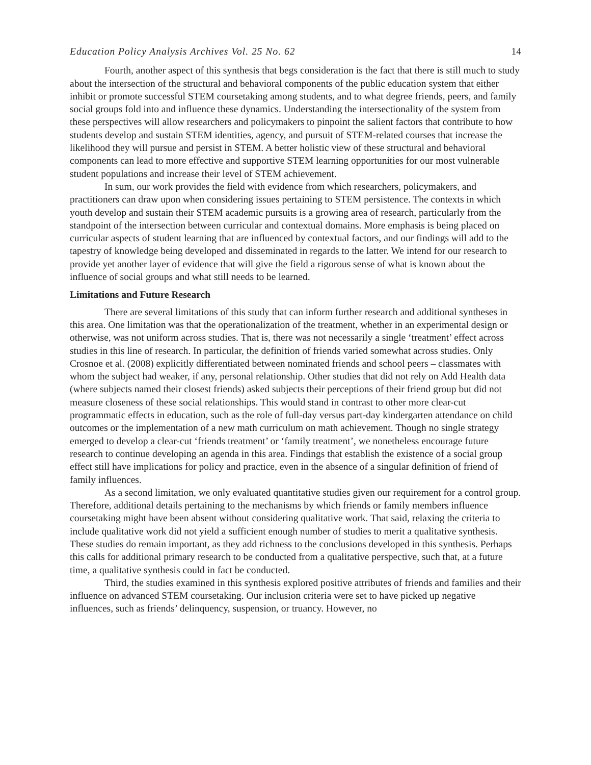Education Policy Analysis Archives Vol. 25 No. 62 14
Fourth, another aspect of this synthesis that begs consideration is the fact that there is still much to study about the intersection of the structural and behavioral components of the public education system that either inhibit or promote successful STEM coursetaking among students, and to what degree friends, peers, and family social groups fold into and influence these dynamics. Understanding the intersectionality of the system from these perspectives will allow researchers and policymakers to pinpoint the salient factors that contribute to how students develop and sustain STEM identities, agency, and pursuit of STEM-related courses that increase the likelihood they will pursue and persist in STEM. A better holistic view of these structural and behavioral components can lead to more effective and supportive STEM learning opportunities for our most vulnerable student populations and increase their level of STEM achievement.
In sum, our work provides the field with evidence from which researchers, policymakers, and practitioners can draw upon when considering issues pertaining to STEM persistence. The contexts in which youth develop and sustain their STEM academic pursuits is a growing area of research, particularly from the standpoint of the intersection between curricular and contextual domains. More emphasis is being placed on curricular aspects of student learning that are influenced by contextual factors, and our findings will add to the tapestry of knowledge being developed and disseminated in regards to the latter. We intend for our research to provide yet another layer of evidence that will give the field a rigorous sense of what is known about the influence of social groups and what still needs to be learned.
Limitations and Future Research
There are several limitations of this study that can inform further research and additional syntheses in this area. One limitation was that the operationalization of the treatment, whether in an experimental design or otherwise, was not uniform across studies. That is, there was not necessarily a single ‘treatment’ effect across studies in this line of research. In particular, the definition of friends varied somewhat across studies. Only Crosnoe et al. (2008) explicitly differentiated between nominated friends and school peers – classmates with whom the subject had weaker, if any, personal relationship. Other studies that did not rely on Add Health data (where subjects named their closest friends) asked subjects their perceptions of their friend group but did not measure closeness of these social relationships. This would stand in contrast to other more clear-cut programmatic effects in education, such as the role of full-day versus part-day kindergarten attendance on child outcomes or the implementation of a new math curriculum on math achievement. Though no single strategy emerged to develop a clear-cut ‘friends treatment’ or ‘family treatment’, we nonetheless encourage future research to continue developing an agenda in this area. Findings that establish the existence of a social group effect still have implications for policy and practice, even in the absence of a singular definition of friend of family influences.
As a second limitation, we only evaluated quantitative studies given our requirement for a control group. Therefore, additional details pertaining to the mechanisms by which friends or family members influence coursetaking might have been absent without considering qualitative work. That said, relaxing the criteria to include qualitative work did not yield a sufficient enough number of studies to merit a qualitative synthesis. These studies do remain important, as they add richness to the conclusions developed in this synthesis. Perhaps this calls for additional primary research to be conducted from a qualitative perspective, such that, at a future time, a qualitative synthesis could in fact be conducted.
Third, the studies examined in this synthesis explored positive attributes of friends and families and their influence on advanced STEM coursetaking. Our inclusion criteria were set to have picked up negative influences, such as friends’ delinquency, suspension, or truancy. However, no